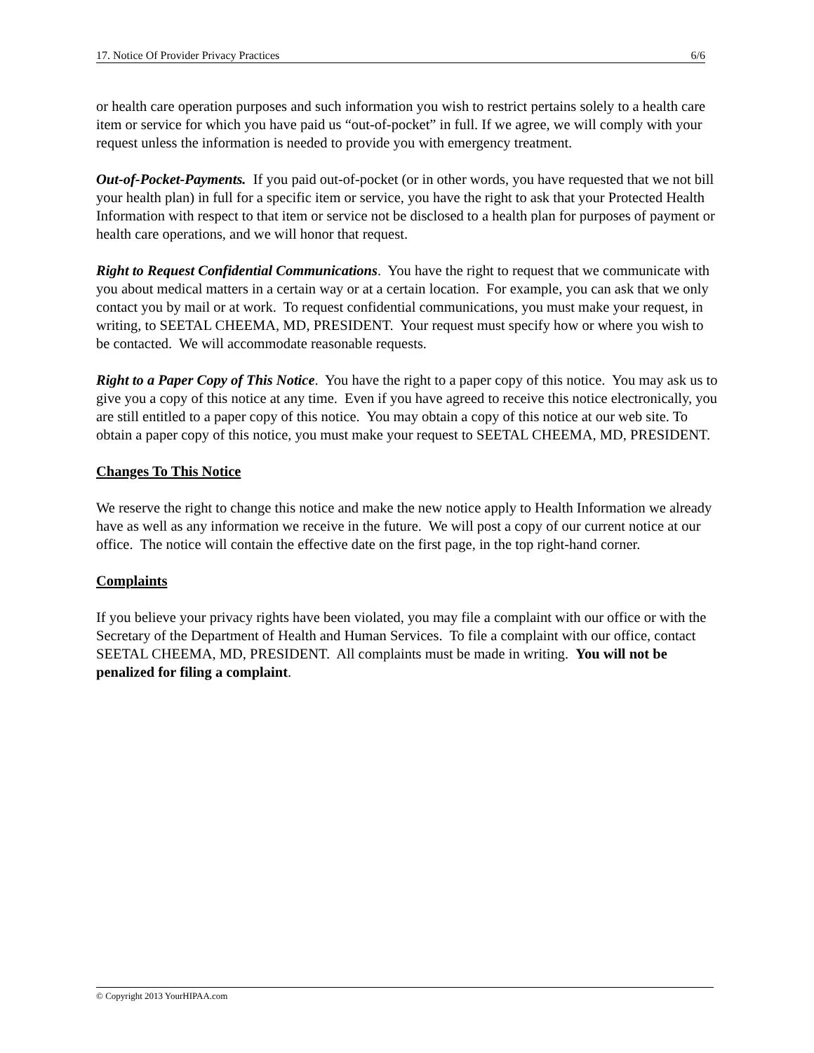17. Notice Of Provider Privacy Practices 6/6
or health care operation purposes and such information you wish to restrict pertains solely to a health care item or service for which you have paid us “out-of-pocket” in full. If we agree, we will comply with your request unless the information is needed to provide you with emergency treatment.
Out-of-Pocket-Payments. If you paid out-of-pocket (or in other words, you have requested that we not bill your health plan) in full for a specific item or service, you have the right to ask that your Protected Health Information with respect to that item or service not be disclosed to a health plan for purposes of payment or health care operations, and we will honor that request.
Right to Request Confidential Communications. You have the right to request that we communicate with you about medical matters in a certain way or at a certain location. For example, you can ask that we only contact you by mail or at work. To request confidential communications, you must make your request, in writing, to SEETAL CHEEMA, MD, PRESIDENT. Your request must specify how or where you wish to be contacted. We will accommodate reasonable requests.
Right to a Paper Copy of This Notice. You have the right to a paper copy of this notice. You may ask us to give you a copy of this notice at any time. Even if you have agreed to receive this notice electronically, you are still entitled to a paper copy of this notice. You may obtain a copy of this notice at our web site. To obtain a paper copy of this notice, you must make your request to SEETAL CHEEMA, MD, PRESIDENT.
Changes To This Notice
We reserve the right to change this notice and make the new notice apply to Health Information we already have as well as any information we receive in the future. We will post a copy of our current notice at our office. The notice will contain the effective date on the first page, in the top right-hand corner.
Complaints
If you believe your privacy rights have been violated, you may file a complaint with our office or with the Secretary of the Department of Health and Human Services. To file a complaint with our office, contact SEETAL CHEEMA, MD, PRESIDENT. All complaints must be made in writing. You will not be penalized for filing a complaint.
© Copyright 2013 YourHIPAA.com